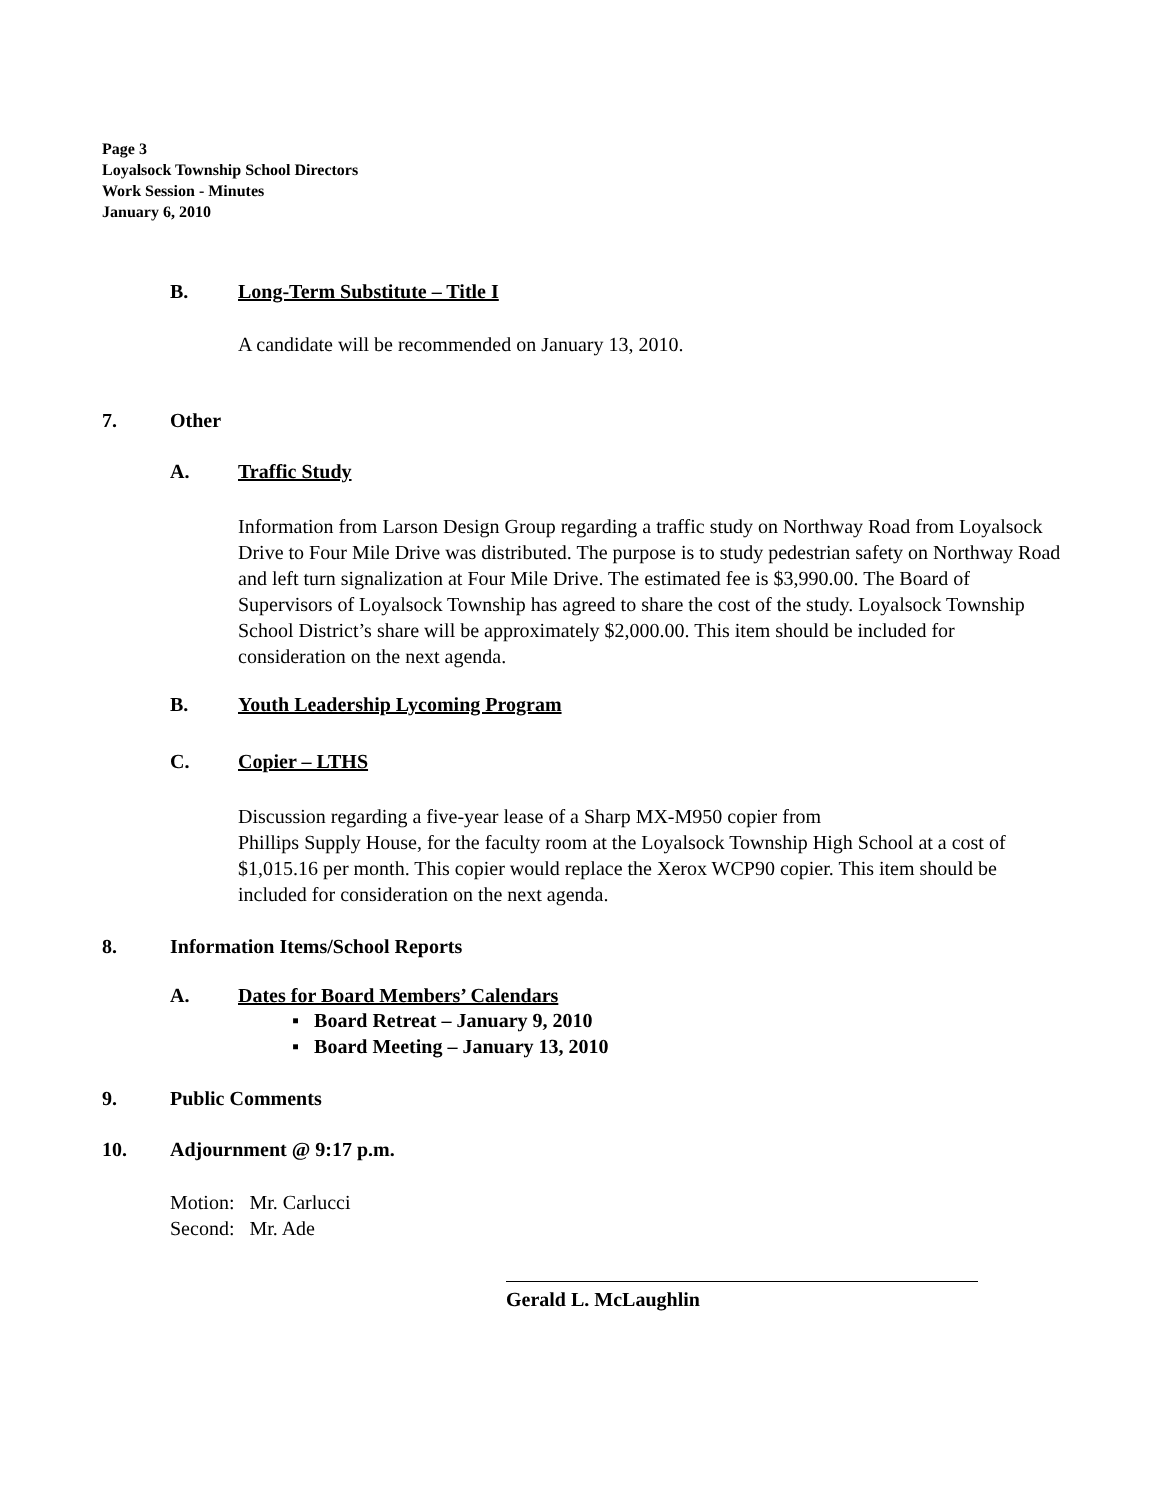Page 3
Loyalsock Township School Directors
Work Session - Minutes
January 6, 2010
B. Long-Term Substitute – Title I
A candidate will be recommended on January 13, 2010.
7. Other
A. Traffic Study
Information from Larson Design Group regarding a traffic study on Northway Road from Loyalsock Drive to Four Mile Drive was distributed. The purpose is to study pedestrian safety on Northway Road and left turn signalization at Four Mile Drive. The estimated fee is $3,990.00. The Board of Supervisors of Loyalsock Township has agreed to share the cost of the study. Loyalsock Township School District’s share will be approximately $2,000.00. This item should be included for consideration on the next agenda.
B. Youth Leadership Lycoming Program
C. Copier – LTHS
Discussion regarding a five-year lease of a Sharp MX-M950 copier from
Phillips Supply House, for the faculty room at the Loyalsock Township High School at a cost of $1,015.16 per month. This copier would replace the Xerox WCP90 copier. This item should be included for consideration on the next agenda.
8. Information Items/School Reports
A. Dates for Board Members’ Calendars
▪ Board Retreat – January 9, 2010
▪ Board Meeting – January 13, 2010
9. Public Comments
10. Adjournment @ 9:17 p.m.
Motion: Mr. Carlucci
Second: Mr. Ade
Gerald L. McLaughlin